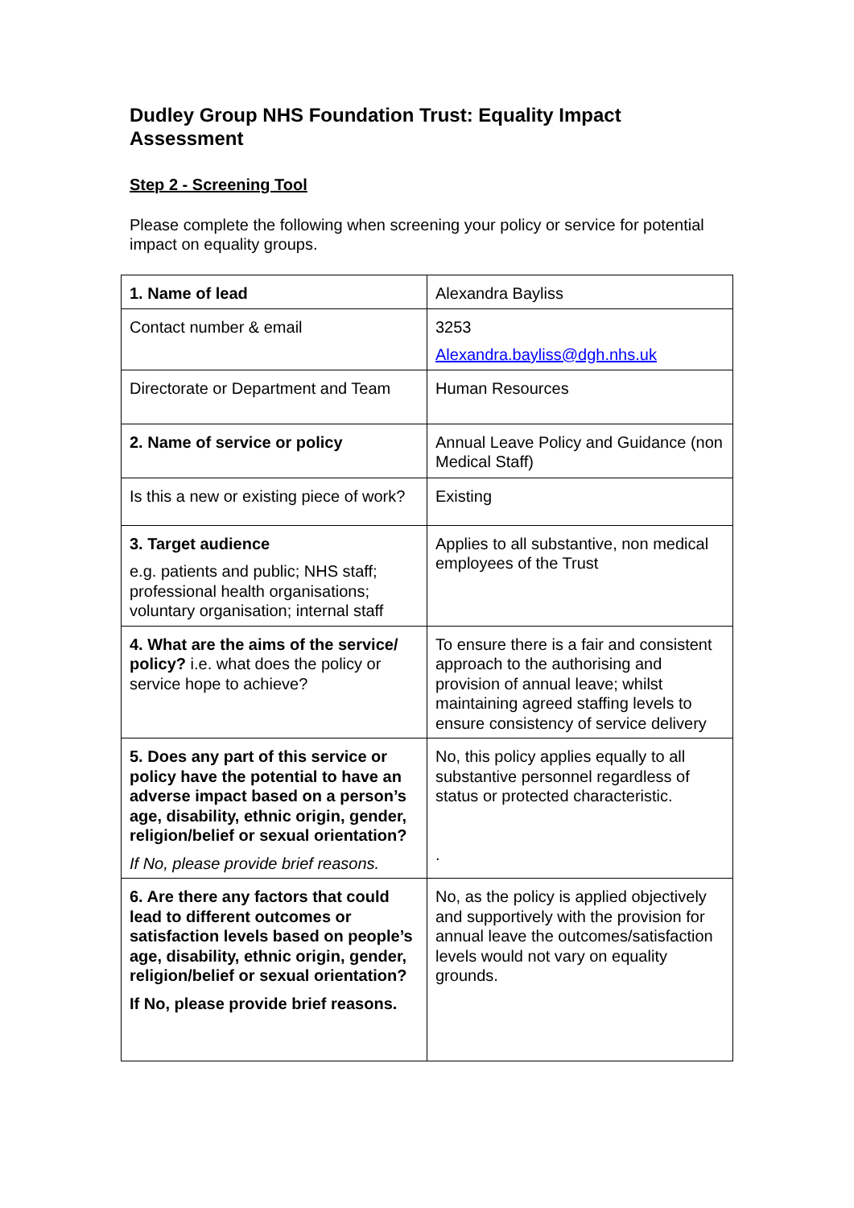Dudley Group NHS Foundation Trust: Equality Impact Assessment
Step 2 - Screening Tool
Please complete the following when screening your policy or service for potential impact on equality groups.
| 1. Name of lead | Alexandra Bayliss |
| Contact number & email | 3253 Alexandra.bayliss@dgh.nhs.uk |
| Directorate or Department and Team | Human Resources |
| 2. Name of service or policy | Annual Leave Policy and Guidance (non Medical Staff) |
| Is this a new or existing piece of work? | Existing |
| 3. Target audience e.g. patients and public; NHS staff; professional health organisations; voluntary organisation; internal staff | Applies to all substantive, non medical employees of the Trust |
| 4. What are the aims of the service/ policy? i.e. what does the policy or service hope to achieve? | To ensure there is a fair and consistent approach to the authorising and provision of annual leave; whilst maintaining agreed staffing levels to ensure consistency of service delivery |
| 5. Does any part of this service or policy have the potential to have an adverse impact based on a person’s age, disability, ethnic origin, gender, religion/belief or sexual orientation? If No, please provide brief reasons. | No, this policy applies equally to all substantive personnel regardless of status or protected characteristic. . |
| 6. Are there any factors that could lead to different outcomes or satisfaction levels based on people’s age, disability, ethnic origin, gender, religion/belief or sexual orientation? If No, please provide brief reasons. | No, as the policy is applied objectively and supportively with the provision for annual leave the outcomes/satisfaction levels would not vary on equality grounds. |